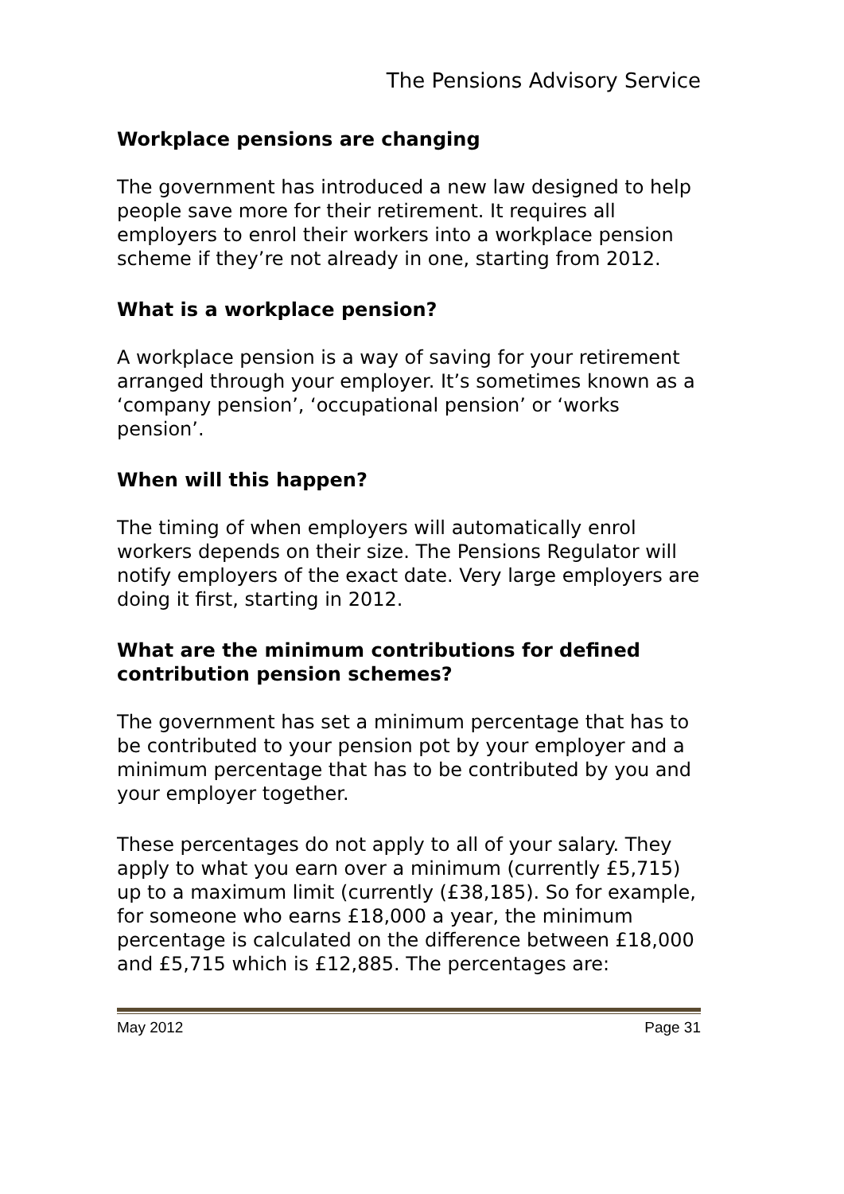The Pensions Advisory Service
Workplace pensions are changing
The government has introduced a new law designed to help people save more for their retirement. It requires all employers to enrol their workers into a workplace pension scheme if they’re not already in one, starting from 2012.
What is a workplace pension?
A workplace pension is a way of saving for your retirement arranged through your employer. It’s sometimes known as a ‘company pension’, ‘occupational pension’ or ‘works pension’.
When will this happen?
The timing of when employers will automatically enrol workers depends on their size. The Pensions Regulator will notify employers of the exact date. Very large employers are doing it first, starting in 2012.
What are the minimum contributions for defined contribution pension schemes?
The government has set a minimum percentage that has to be contributed to your pension pot by your employer and a minimum percentage that has to be contributed by you and your employer together.
These percentages do not apply to all of your salary. They apply to what you earn over a minimum (currently £5,715) up to a maximum limit (currently (£38,185). So for example, for someone who earns £18,000 a year, the minimum percentage is calculated on the difference between £18,000 and £5,715 which is £12,885. The percentages are:
May 2012 Page 31